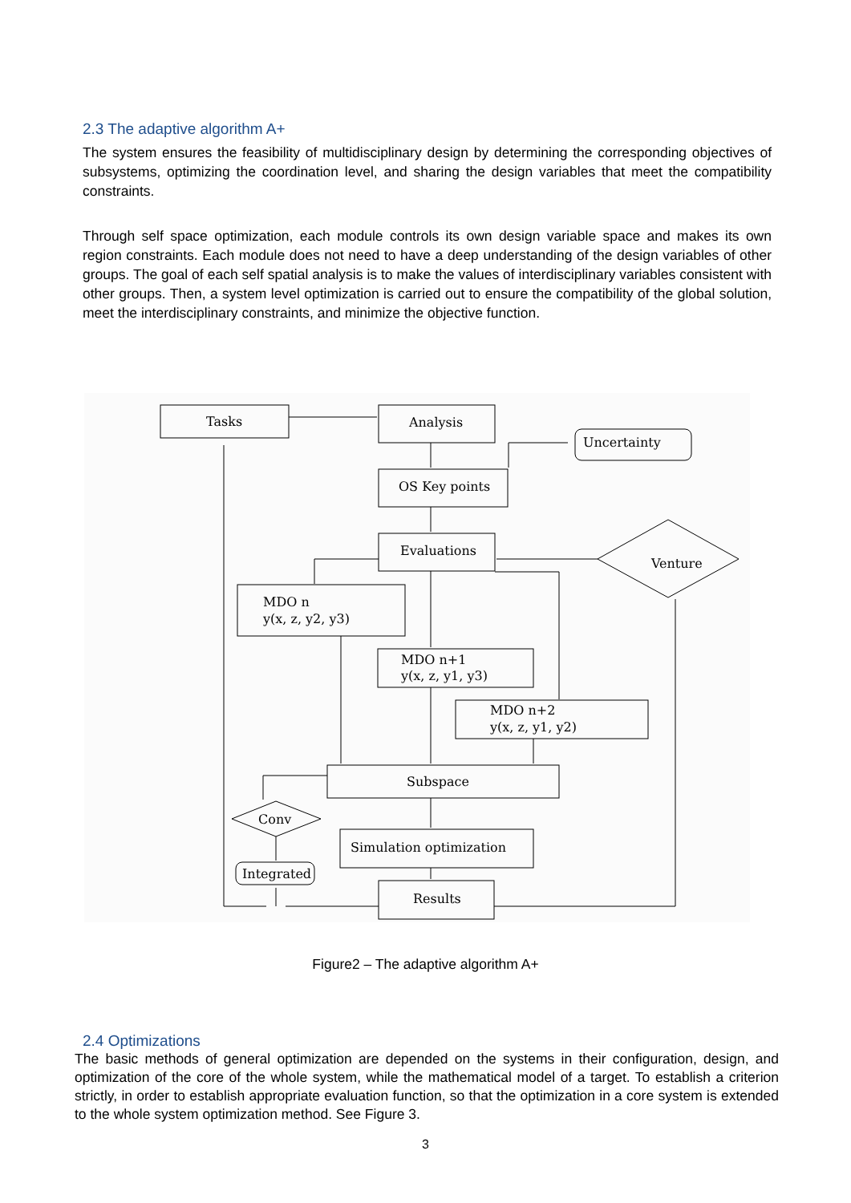2.3 The adaptive algorithm A+
The system ensures the feasibility of multidisciplinary design by determining the corresponding objectives of subsystems, optimizing the coordination level, and sharing the design variables that meet the compatibility constraints.
Through self space optimization, each module controls its own design variable space and makes its own region constraints. Each module does not need to have a deep understanding of the design variables of other groups. The goal of each self spatial analysis is to make the values of interdisciplinary variables consistent with other groups. Then, a system level optimization is carried out to ensure the compatibility of the global solution, meet the interdisciplinary constraints, and minimize the objective function.
Tasks
Analysis
Uncertainty
OS Key points
Evaluations
Venture
MDO n
y(x, z, y2, y3)
MDO n+1
y(x, z, y1, y3)
MDO n+2
y(x, z, y1, y2)
Subspace
Conv
Simulation optimization
Integrated
Results
Figure2 – The adaptive algorithm A+
2.4 Optimizations
The basic methods of general optimization are depended on the systems in their configuration, design, and optimization of the core of the whole system, while the mathematical model of a target. To establish a criterion strictly, in order to establish appropriate evaluation function, so that the optimization in a core system is extended to the whole system optimization method. See Figure 3.
3